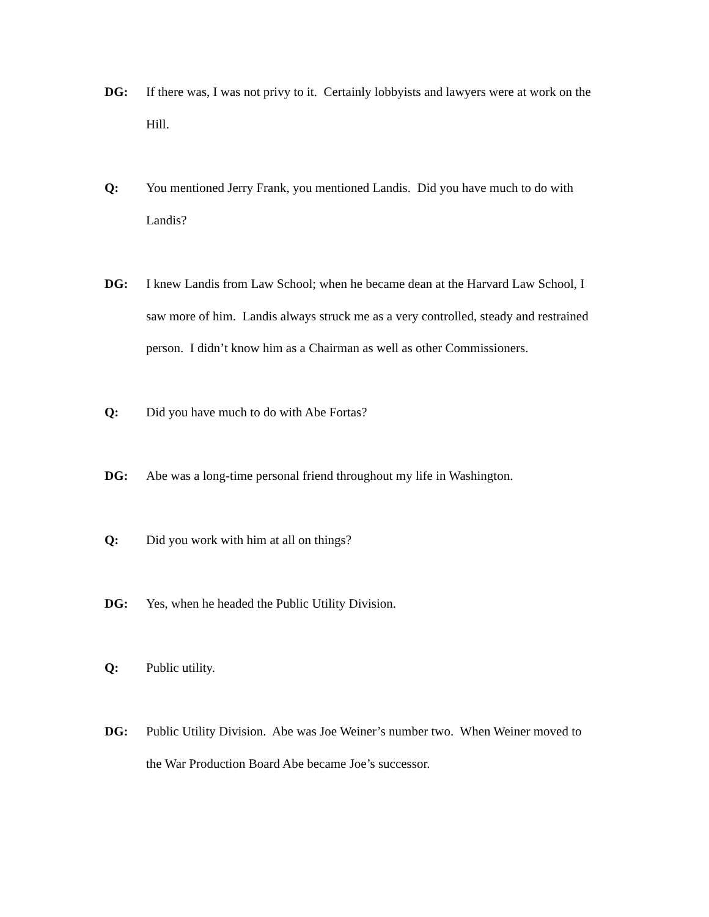DG: If there was, I was not privy to it. Certainly lobbyists and lawyers were at work on the Hill.
Q: You mentioned Jerry Frank, you mentioned Landis. Did you have much to do with Landis?
DG: I knew Landis from Law School; when he became dean at the Harvard Law School, I saw more of him. Landis always struck me as a very controlled, steady and restrained person. I didn’t know him as a Chairman as well as other Commissioners.
Q: Did you have much to do with Abe Fortas?
DG: Abe was a long-time personal friend throughout my life in Washington.
Q: Did you work with him at all on things?
DG: Yes, when he headed the Public Utility Division.
Q: Public utility.
DG: Public Utility Division. Abe was Joe Weiner’s number two. When Weiner moved to the War Production Board Abe became Joe’s successor.